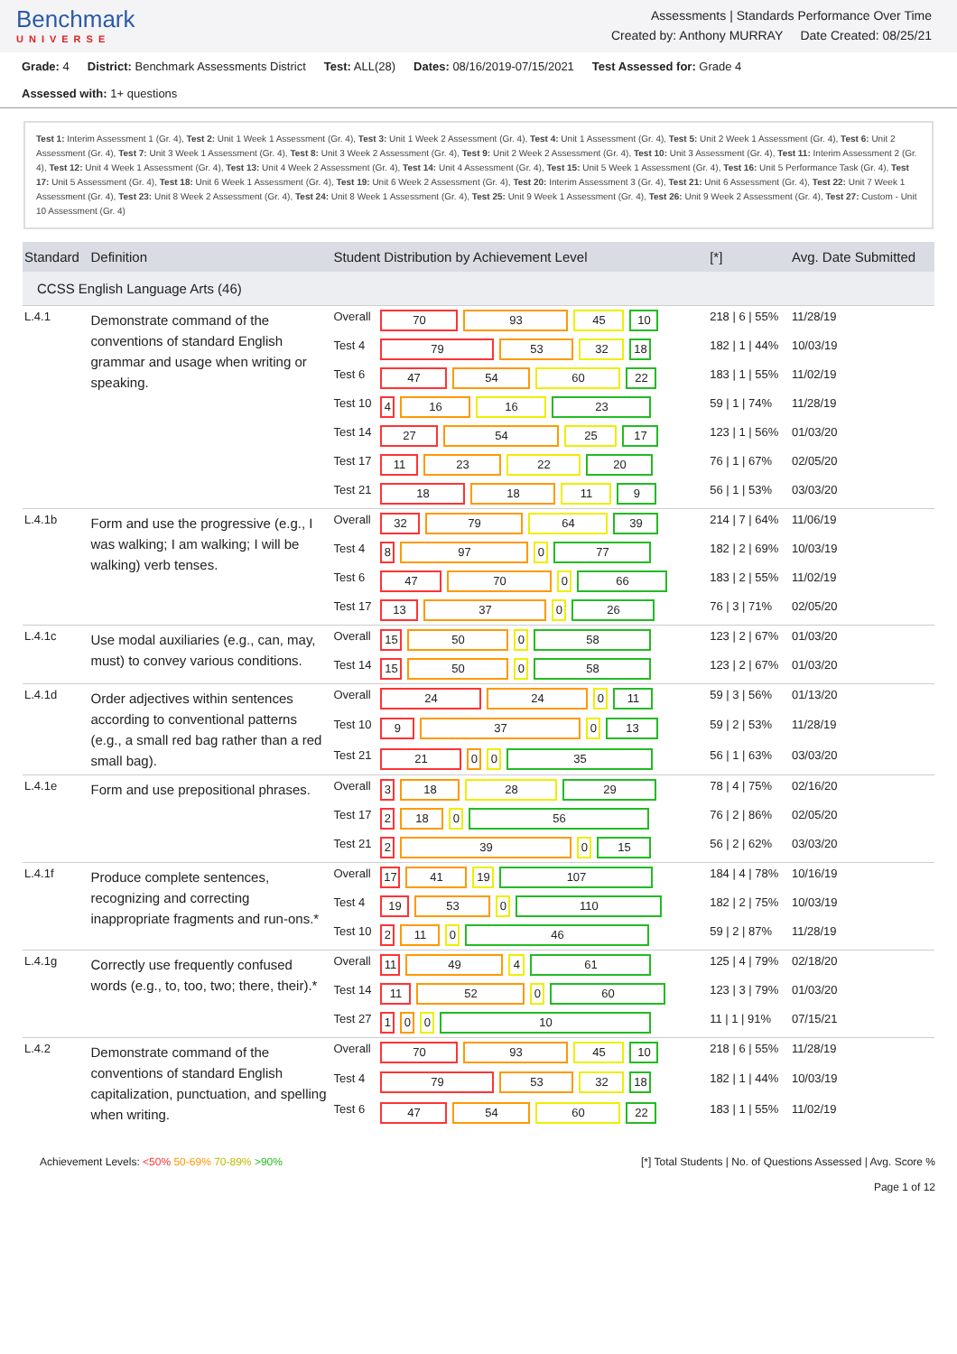Benchmark
UNIVERSE
Assessments | Standards Performance Over Time
Created by: Anthony MURRAY Date Created: 08/25/21
Grade: 4 District: Benchmark Assessments District Test: ALL(28) Dates: 08/16/2019-07/15/2021 Test Assessed for: Grade 4
Assessed with: 1+ questions
Test 1: Interim Assessment 1 (Gr. 4), Test 2: Unit 1 Week 1 Assessment (Gr. 4), Test 3: Unit 1 Week 2 Assessment (Gr. 4), Test 4: Unit 1 Assessment (Gr. 4), Test 5: Unit 2 Week 1 Assessment (Gr. 4), Test 6: Unit 2 Assessment (Gr. 4), Test 7: Unit 3 Week 1 Assessment (Gr. 4), Test 8: Unit 3 Week 2 Assessment (Gr. 4), Test 9: Unit 2 Week 2 Assessment (Gr. 4), Test 10: Unit 3 Assessment (Gr. 4), Test 11: Interim Assessment 2 (Gr. 4), Test 12: Unit 4 Week 1 Assessment (Gr. 4), Test 13: Unit 4 Week 2 Assessment (Gr. 4), Test 14: Unit 4 Assessment (Gr. 4), Test 15: Unit 5 Week 1 Assessment (Gr. 4), Test 16: Unit 5 Performance Task (Gr. 4), Test 17: Unit 5 Assessment (Gr. 4), Test 18: Unit 6 Week 1 Assessment (Gr. 4), Test 19: Unit 6 Week 2 Assessment (Gr. 4), Test 20: Interim Assessment 3 (Gr. 4), Test 21: Unit 6 Assessment (Gr. 4), Test 22: Unit 7 Week 1 Assessment (Gr. 4), Test 23: Unit 8 Week 2 Assessment (Gr. 4), Test 24: Unit 8 Week 1 Assessment (Gr. 4), Test 25: Unit 9 Week 1 Assessment (Gr. 4), Test 26: Unit 9 Week 2 Assessment (Gr. 4), Test 27: Custom - Unit 10 Assessment (Gr. 4)
| Standard | Definition | Student Distribution by Achievement Level | | [*] | Avg. Date Submitted |
| --- | --- | --- | --- | --- | --- |
| CCSS English Language Arts (46) | | | | | |
| L.4.1 | Demonstrate command of the conventions of standard English grammar and usage when writing or speaking. | Overall | 70 93 45 10 | 218 / 6 / 55% | 11/28/19 |
| | | Test 4 | 79 53 32 18 | 182 / 1 / 44% | 10/03/19 |
| | | Test 6 | 47 54 60 22 | 183 / 1 / 55% | 11/02/19 |
| | | Test 10 | 4 16 16 23 | 59 / 1 / 74% | 11/28/19 |
| | | Test 14 | 27 54 25 17 | 123 / 1 / 56% | 01/03/20 |
| | | Test 17 | 11 23 22 20 | 76 / 1 / 67% | 02/05/20 |
| | | Test 21 | 18 18 11 9 | 56 / 1 / 53% | 03/03/20 |
| L.4.1b | Form and use the progressive (e.g., I was walking; I am walking; I will be walking) verb tenses. | Overall | 32 79 64 39 | 214 / 7 / 64% | 11/06/19 |
| | | Test 4 | 8 97 0 77 | 182 / 2 / 69% | 10/03/19 |
| | | Test 6 | 47 70 0 66 | 183 / 2 / 55% | 11/02/19 |
| | | Test 17 | 13 37 0 26 | 76 / 3 / 71% | 02/05/20 |
| L.4.1c | Use modal auxiliaries (e.g., can, may, must) to convey various conditions. | Overall | 15 50 0 58 | 123 / 2 / 67% | 01/03/20 |
| | | Test 14 | 15 50 0 58 | 123 / 2 / 67% | 01/03/20 |
| L.4.1d | Order adjectives within sentences according to conventional patterns (e.g., a small red bag rather than a red small bag). | Overall | 24 24 0 11 | 59 / 3 / 56% | 01/13/20 |
| | | Test 10 | 9 37 0 13 | 59 / 2 / 53% | 11/28/19 |
| | | Test 21 | 21 0 0 35 | 56 / 1 / 63% | 03/03/20 |
| L.4.1e | Form and use prepositional phrases. | Overall | 3 18 28 29 | 78 / 4 / 75% | 02/16/20 |
| | | Test 17 | 2 18 0 56 | 76 / 2 / 86% | 02/05/20 |
| | | Test 21 | 2 39 0 15 | 56 / 2 / 62% | 03/03/20 |
| L.4.1f | Produce complete sentences, recognizing and correcting inappropriate fragments and run-ons.* | Overall | 17 41 19 107 | 184 / 4 / 78% | 10/16/19 |
| | | Test 4 | 19 53 0 110 | 182 / 2 / 75% | 10/03/19 |
| | | Test 10 | 2 11 0 46 | 59 / 2 / 87% | 11/28/19 |
| L.4.1g | Correctly use frequently confused words (e.g., to, too, two; there, their).* | Overall | 11 49 4 61 | 125 / 4 / 79% | 02/18/20 |
| | | Test 14 | 11 52 0 60 | 123 / 3 / 79% | 01/03/20 |
| | | Test 27 | 1 0 0 10 | 11 / 1 / 91% | 07/15/21 |
| L.4.2 | Demonstrate command of the conventions of standard English capitalization, punctuation, and spelling when writing. | Overall | 70 93 45 10 | 218 / 6 / 55% | 11/28/19 |
| | | Test 4 | 79 53 32 18 | 182 / 1 / 44% | 10/03/19 |
| | | Test 6 | 47 54 60 22 | 183 / 1 / 55% | 11/02/19 |
Achievement Levels: <50% 50-69% 70-89% >90%
[*] Total Students | No. of Questions Assessed | Avg. Score %
Page 1 of 12